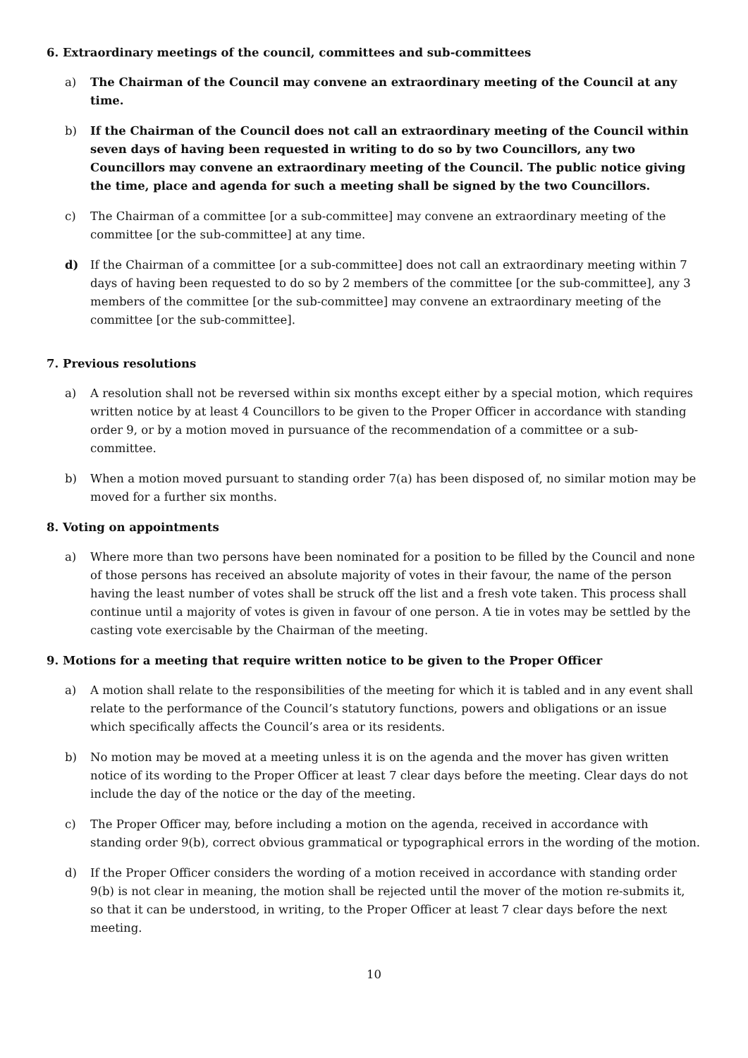6. Extraordinary meetings of the council, committees and sub-committees
a) The Chairman of the Council may convene an extraordinary meeting of the Council at any time.
b) If the Chairman of the Council does not call an extraordinary meeting of the Council within seven days of having been requested in writing to do so by two Councillors, any two Councillors may convene an extraordinary meeting of the Council. The public notice giving the time, place and agenda for such a meeting shall be signed by the two Councillors.
c) The Chairman of a committee [or a sub-committee] may convene an extraordinary meeting of the committee [or the sub-committee] at any time.
d) If the Chairman of a committee [or a sub-committee] does not call an extraordinary meeting within 7 days of having been requested to do so by 2 members of the committee [or the sub-committee], any 3 members of the committee [or the sub-committee] may convene an extraordinary meeting of the committee [or the sub-committee].
7. Previous resolutions
a) A resolution shall not be reversed within six months except either by a special motion, which requires written notice by at least 4 Councillors to be given to the Proper Officer in accordance with standing order 9, or by a motion moved in pursuance of the recommendation of a committee or a sub-committee.
b) When a motion moved pursuant to standing order 7(a) has been disposed of, no similar motion may be moved for a further six months.
8. Voting on appointments
a) Where more than two persons have been nominated for a position to be filled by the Council and none of those persons has received an absolute majority of votes in their favour, the name of the person having the least number of votes shall be struck off the list and a fresh vote taken. This process shall continue until a majority of votes is given in favour of one person. A tie in votes may be settled by the casting vote exercisable by the Chairman of the meeting.
9. Motions for a meeting that require written notice to be given to the Proper Officer
a) A motion shall relate to the responsibilities of the meeting for which it is tabled and in any event shall relate to the performance of the Council’s statutory functions, powers and obligations or an issue which specifically affects the Council’s area or its residents.
b) No motion may be moved at a meeting unless it is on the agenda and the mover has given written notice of its wording to the Proper Officer at least 7 clear days before the meeting. Clear days do not include the day of the notice or the day of the meeting.
c) The Proper Officer may, before including a motion on the agenda, received in accordance with standing order 9(b), correct obvious grammatical or typographical errors in the wording of the motion.
d) If the Proper Officer considers the wording of a motion received in accordance with standing order 9(b) is not clear in meaning, the motion shall be rejected until the mover of the motion re-submits it, so that it can be understood, in writing, to the Proper Officer at least 7 clear days before the next meeting.
10